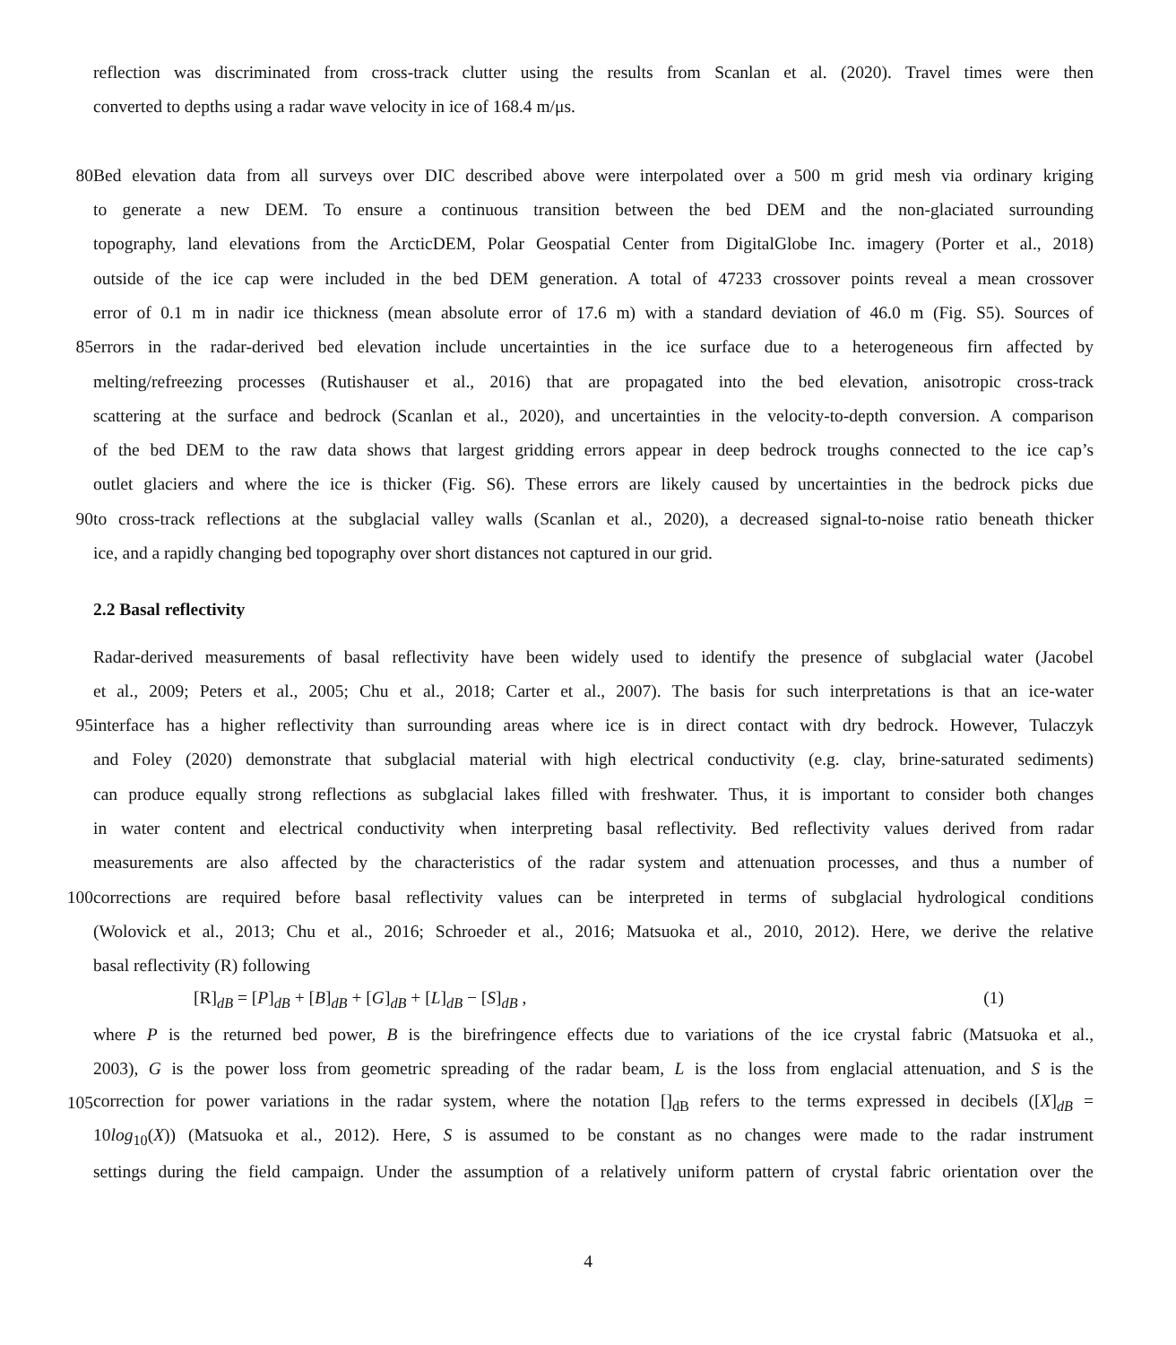reflection was discriminated from cross-track clutter using the results from Scanlan et al. (2020). Travel times were then
converted to depths using a radar wave velocity in ice of 168.4 m/μs.
80
Bed elevation data from all surveys over DIC described above were interpolated over a 500 m grid mesh via ordinary kriging
to generate a new DEM. To ensure a continuous transition between the bed DEM and the non-glaciated surrounding
topography, land elevations from the ArcticDEM, Polar Geospatial Center from DigitalGlobe Inc. imagery (Porter et al., 2018)
outside of the ice cap were included in the bed DEM generation. A total of 47233 crossover points reveal a mean crossover
error of 0.1 m in nadir ice thickness (mean absolute error of 17.6 m) with a standard deviation of 46.0 m (Fig. S5). Sources of
85
errors in the radar-derived bed elevation include uncertainties in the ice surface due to a heterogeneous firn affected by
melting/refreezing processes (Rutishauser et al., 2016) that are propagated into the bed elevation, anisotropic cross-track
scattering at the surface and bedrock (Scanlan et al., 2020), and uncertainties in the velocity-to-depth conversion. A comparison
of the bed DEM to the raw data shows that largest gridding errors appear in deep bedrock troughs connected to the ice cap’s
outlet glaciers and where the ice is thicker (Fig. S6). These errors are likely caused by uncertainties in the bedrock picks due
90
to cross-track reflections at the subglacial valley walls (Scanlan et al., 2020), a decreased signal-to-noise ratio beneath thicker
ice, and a rapidly changing bed topography over short distances not captured in our grid.
2.2 Basal reflectivity
Radar-derived measurements of basal reflectivity have been widely used to identify the presence of subglacial water (Jacobel
et al., 2009; Peters et al., 2005; Chu et al., 2018; Carter et al., 2007). The basis for such interpretations is that an ice-water
95
interface has a higher reflectivity than surrounding areas where ice is in direct contact with dry bedrock. However, Tulaczyk
and Foley (2020) demonstrate that subglacial material with high electrical conductivity (e.g. clay, brine-saturated sediments)
can produce equally strong reflections as subglacial lakes filled with freshwater. Thus, it is important to consider both changes
in water content and electrical conductivity when interpreting basal reflectivity. Bed reflectivity values derived from radar
measurements are also affected by the characteristics of the radar system and attenuation processes, and thus a number of
100
corrections are required before basal reflectivity values can be interpreted in terms of subglacial hydrological conditions
(Wolovick et al., 2013; Chu et al., 2016; Schroeder et al., 2016; Matsuoka et al., 2010, 2012). Here, we derive the relative
basal reflectivity (R) following
[R]<sub>dB</sub> = [P]<sub>dB</sub> + [B]<sub>dB</sub> + [G]<sub>dB</sub> + [L]<sub>dB</sub> − [S]<sub>dB</sub> , (1)
where P is the returned bed power, B is the birefringence effects due to variations of the ice crystal fabric (Matsuoka et al.,
2003), G is the power loss from geometric spreading of the radar beam, L is the loss from englacial attenuation, and S is the
105
correction for power variations in the radar system, where the notation []<sub>dB</sub> refers to the terms expressed in decibels ([X]<sub>dB</sub> =
10log<sub>10</sub>(X)) (Matsuoka et al., 2012). Here, S is assumed to be constant as no changes were made to the radar instrument
settings during the field campaign. Under the assumption of a relatively uniform pattern of crystal fabric orientation over the
4